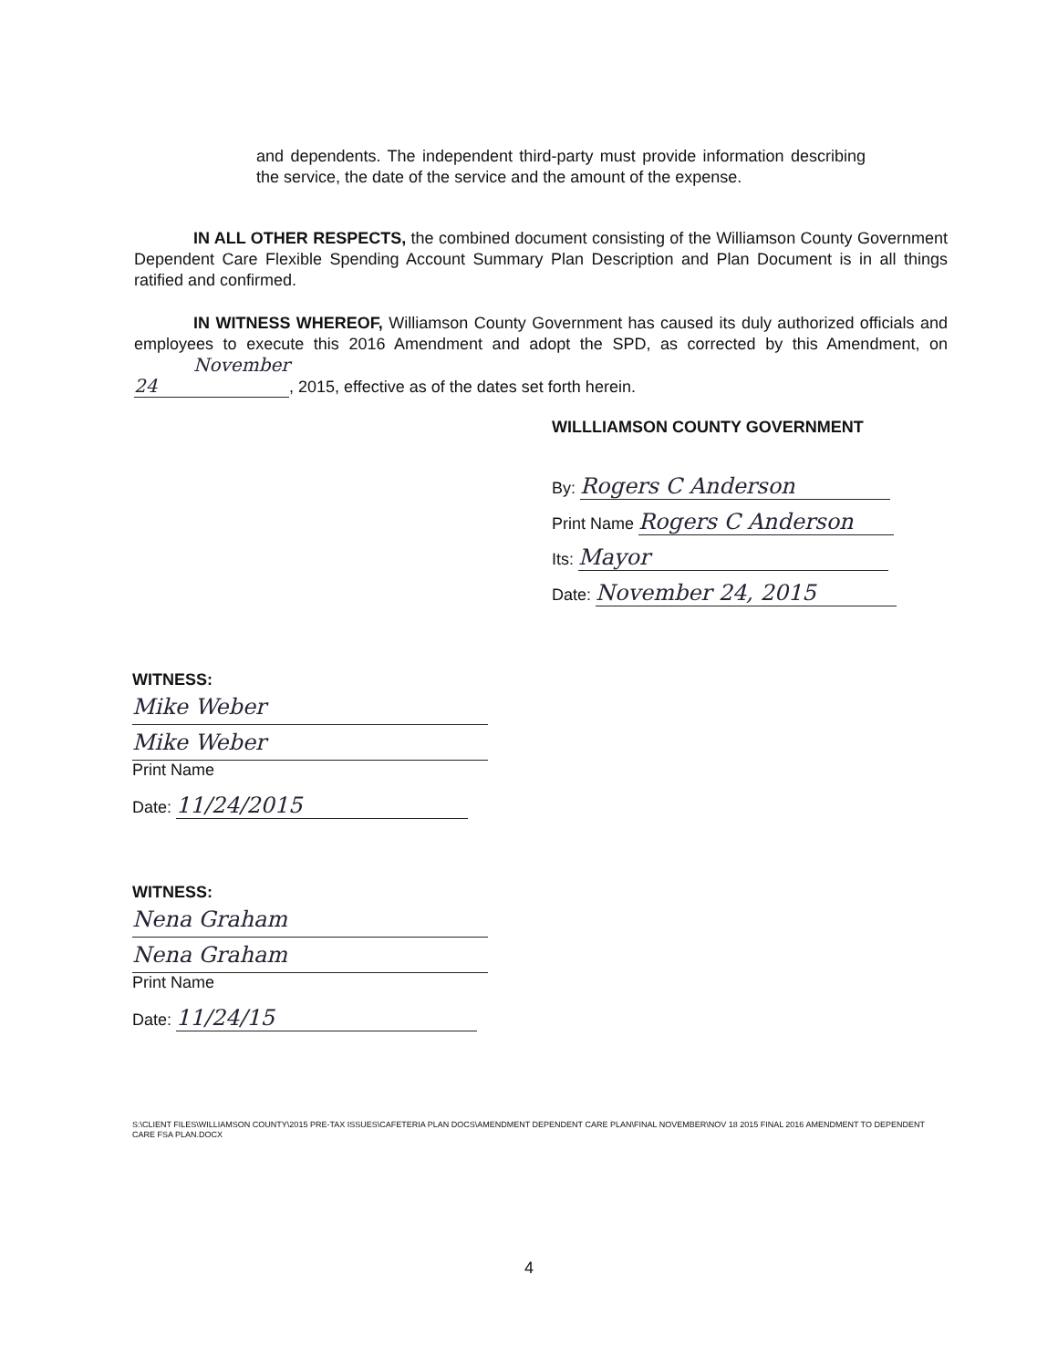and dependents. The independent third-party must provide information describing the service, the date of the service and the amount of the expense.
IN ALL OTHER RESPECTS, the combined document consisting of the Williamson County Government Dependent Care Flexible Spending Account Summary Plan Description and Plan Document is in all things ratified and confirmed.
IN WITNESS WHEREOF, Williamson County Government has caused its duly authorized officials and employees to execute this 2016 Amendment and adopt the SPD, as corrected by this Amendment, on November 24, 2015, effective as of the dates set forth herein.
WILLLIAMSON COUNTY GOVERNMENT
By: Rogers C Anderson
Print Name Rogers C Anderson
Its: Mayor
Date: November 24, 2015
WITNESS:
Mike Weber
Mike Weber
Print Name
Date: 11/24/2015
WITNESS:
Nena Graham
Nena Graham
Print Name
Date: 11/24/15
S:\CLIENT FILES\WILLIAMSON COUNTY\2015 PRE-TAX ISSUES\CAFETERIA PLAN DOCS\AMENDMENT DEPENDENT CARE PLAN\FINAL NOVEMBER\NOV 18 2015 FINAL 2016 AMENDMENT TO DEPENDENT CARE FSA PLAN.DOCX
4